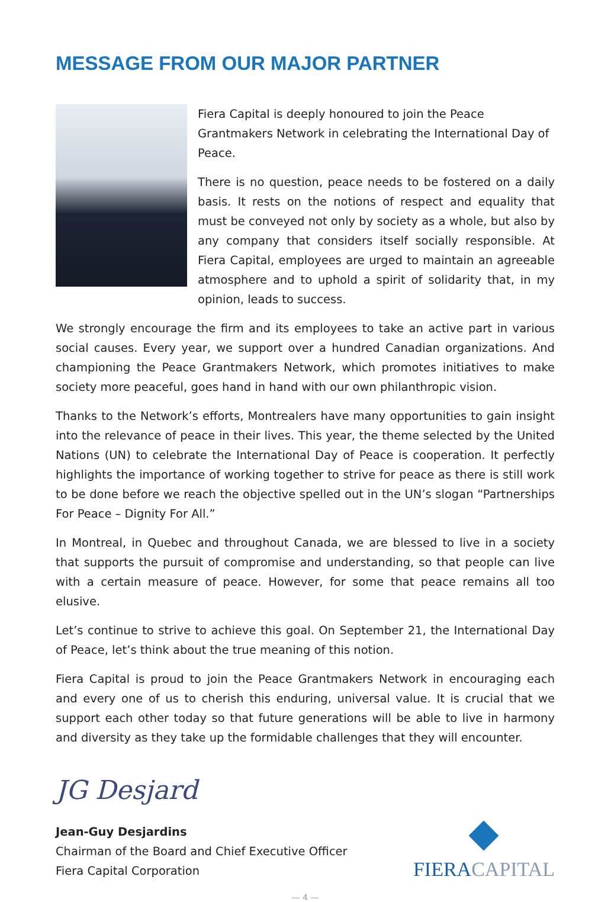MESSAGE FROM OUR MAJOR PARTNER
Fiera Capital is deeply honoured to join the Peace Grantmakers Network in celebrating the International Day of Peace.
There is no question, peace needs to be fostered on a daily basis. It rests on the notions of respect and equality that must be conveyed not only by society as a whole, but also by any company that considers itself socially responsible. At Fiera Capital, employees are urged to maintain an agreeable atmosphere and to uphold a spirit of solidarity that, in my opinion, leads to success.
We strongly encourage the firm and its employees to take an active part in various social causes. Every year, we support over a hundred Canadian organizations. And championing the Peace Grantmakers Network, which promotes initiatives to make society more peaceful, goes hand in hand with our own philanthropic vision.
Thanks to the Network’s efforts, Montrealers have many opportunities to gain insight into the relevance of peace in their lives. This year, the theme selected by the United Nations (UN) to celebrate the International Day of Peace is cooperation. It perfectly highlights the importance of working together to strive for peace as there is still work to be done before we reach the objective spelled out in the UN’s slogan “Partnerships For Peace – Dignity For All.”
In Montreal, in Quebec and throughout Canada, we are blessed to live in a society that supports the pursuit of compromise and understanding, so that people can live with a certain measure of peace. However, for some that peace remains all too elusive.
Let’s continue to strive to achieve this goal. On September 21, the International Day of Peace, let’s think about the true meaning of this notion.
Fiera Capital is proud to join the Peace Grantmakers Network in encouraging each and every one of us to cherish this enduring, universal value. It is crucial that we support each other today so that future generations will be able to live in harmony and diversity as they take up the formidable challenges that they will encounter.
JG Desjard
Jean-Guy Desjardins
Chairman of the Board and Chief Executive Officer
Fiera Capital Corporation
FIERACAPITAL
— 4 —